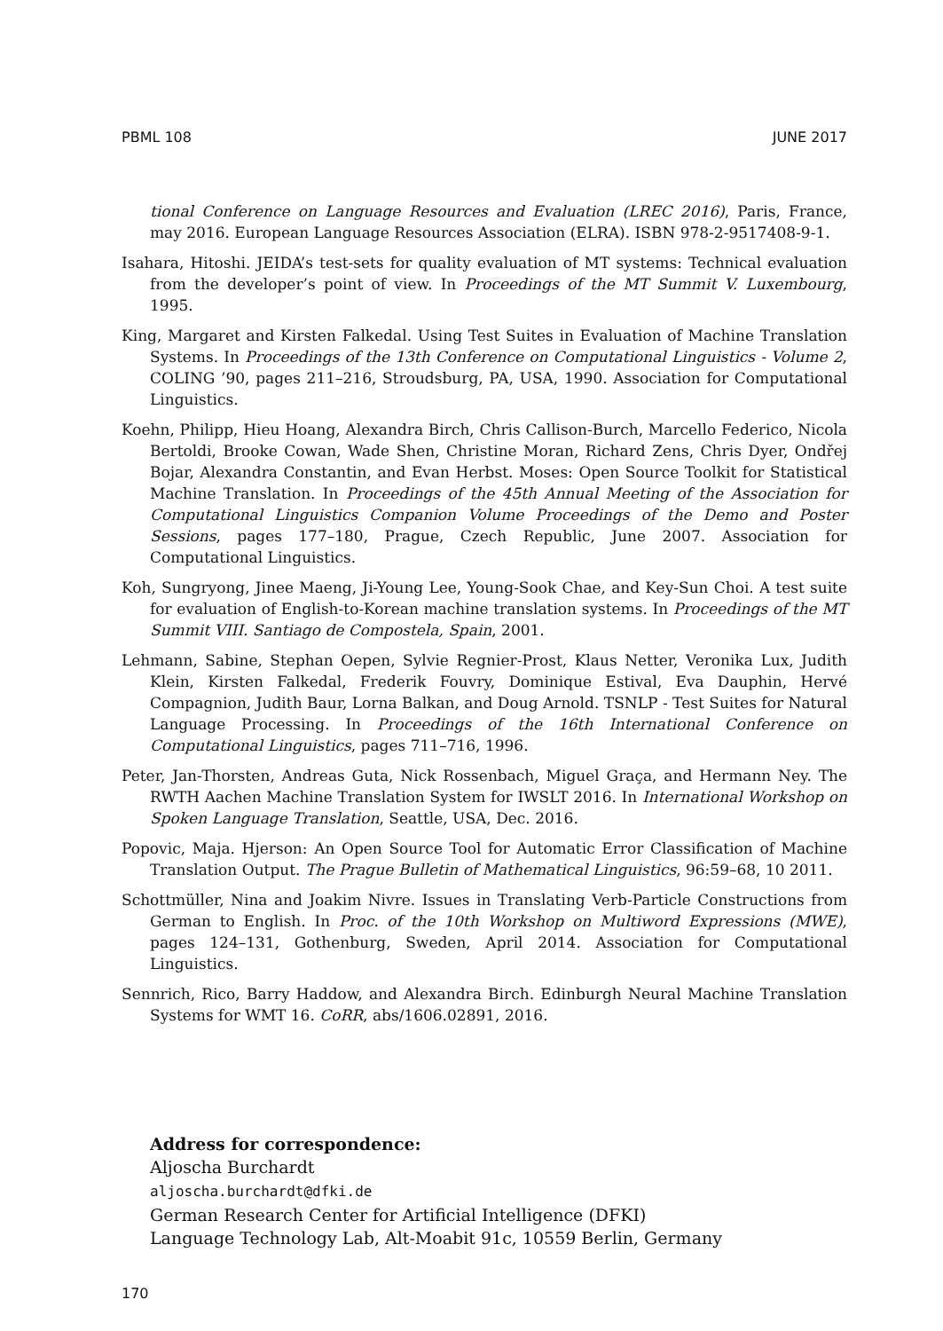PBML 108 JUNE 2017
tional Conference on Language Resources and Evaluation (LREC 2016), Paris, France, may 2016. European Language Resources Association (ELRA). ISBN 978-2-9517408-9-1.
Isahara, Hitoshi. JEIDA’s test-sets for quality evaluation of MT systems: Technical evaluation from the developer’s point of view. In Proceedings of the MT Summit V. Luxembourg, 1995.
King, Margaret and Kirsten Falkedal. Using Test Suites in Evaluation of Machine Translation Systems. In Proceedings of the 13th Conference on Computational Linguistics - Volume 2, COLING ’90, pages 211–216, Stroudsburg, PA, USA, 1990. Association for Computational Linguistics.
Koehn, Philipp, Hieu Hoang, Alexandra Birch, Chris Callison-Burch, Marcello Federico, Nicola Bertoldi, Brooke Cowan, Wade Shen, Christine Moran, Richard Zens, Chris Dyer, Ondřej Bojar, Alexandra Constantin, and Evan Herbst. Moses: Open Source Toolkit for Statistical Machine Translation. In Proceedings of the 45th Annual Meeting of the Association for Computational Linguistics Companion Volume Proceedings of the Demo and Poster Sessions, pages 177–180, Prague, Czech Republic, June 2007. Association for Computational Linguistics.
Koh, Sungryong, Jinee Maeng, Ji-Young Lee, Young-Sook Chae, and Key-Sun Choi. A test suite for evaluation of English-to-Korean machine translation systems. In Proceedings of the MT Summit VIII. Santiago de Compostela, Spain, 2001.
Lehmann, Sabine, Stephan Oepen, Sylvie Regnier-Prost, Klaus Netter, Veronika Lux, Judith Klein, Kirsten Falkedal, Frederik Fouvry, Dominique Estival, Eva Dauphin, Hervé Compagnion, Judith Baur, Lorna Balkan, and Doug Arnold. TSNLP - Test Suites for Natural Language Processing. In Proceedings of the 16th International Conference on Computational Linguistics, pages 711–716, 1996.
Peter, Jan-Thorsten, Andreas Guta, Nick Rossenbach, Miguel Graça, and Hermann Ney. The RWTH Aachen Machine Translation System for IWSLT 2016. In International Workshop on Spoken Language Translation, Seattle, USA, Dec. 2016.
Popovic, Maja. Hjerson: An Open Source Tool for Automatic Error Classification of Machine Translation Output. The Prague Bulletin of Mathematical Linguistics, 96:59–68, 10 2011.
Schottmüller, Nina and Joakim Nivre. Issues in Translating Verb-Particle Constructions from German to English. In Proc. of the 10th Workshop on Multiword Expressions (MWE), pages 124–131, Gothenburg, Sweden, April 2014. Association for Computational Linguistics.
Sennrich, Rico, Barry Haddow, and Alexandra Birch. Edinburgh Neural Machine Translation Systems for WMT 16. CoRR, abs/1606.02891, 2016.
Address for correspondence:
Aljoscha Burchardt
aljoscha.burchardt@dfki.de
German Research Center for Artificial Intelligence (DFKI)
Language Technology Lab, Alt-Moabit 91c, 10559 Berlin, Germany
170